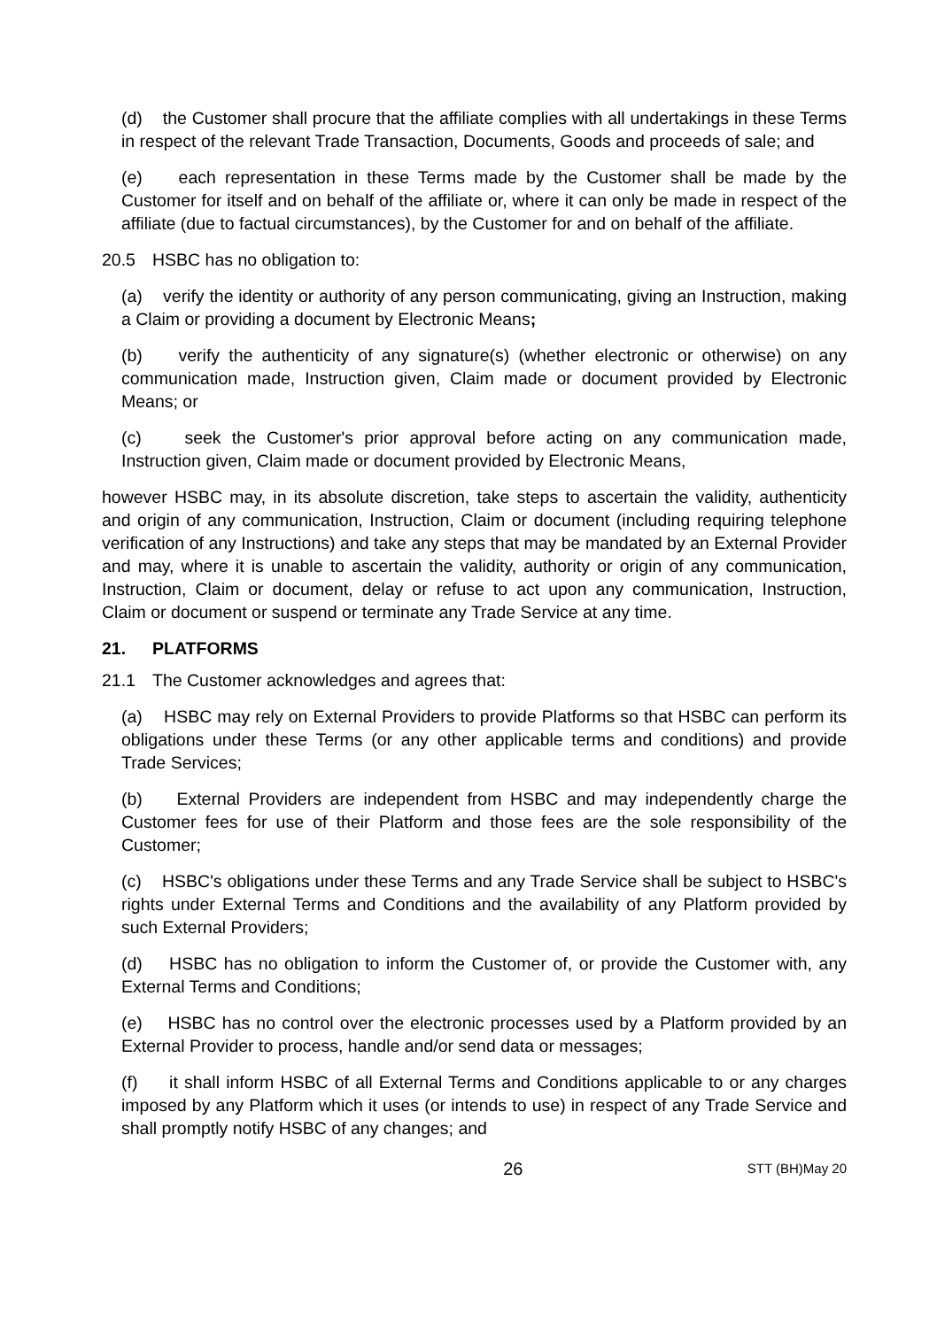(d) the Customer shall procure that the affiliate complies with all undertakings in these Terms in respect of the relevant Trade Transaction, Documents, Goods and proceeds of sale; and
(e) each representation in these Terms made by the Customer shall be made by the Customer for itself and on behalf of the affiliate or, where it can only be made in respect of the affiliate (due to factual circumstances), by the Customer for and on behalf of the affiliate.
20.5 HSBC has no obligation to:
(a) verify the identity or authority of any person communicating, giving an Instruction, making a Claim or providing a document by Electronic Means;
(b) verify the authenticity of any signature(s) (whether electronic or otherwise) on any communication made, Instruction given, Claim made or document provided by Electronic Means; or
(c) seek the Customer's prior approval before acting on any communication made, Instruction given, Claim made or document provided by Electronic Means,
however HSBC may, in its absolute discretion, take steps to ascertain the validity, authenticity and origin of any communication, Instruction, Claim or document (including requiring telephone verification of any Instructions) and take any steps that may be mandated by an External Provider and may, where it is unable to ascertain the validity, authority or origin of any communication, Instruction, Claim or document, delay or refuse to act upon any communication, Instruction, Claim or document or suspend or terminate any Trade Service at any time.
21. PLATFORMS
21.1 The Customer acknowledges and agrees that:
(a) HSBC may rely on External Providers to provide Platforms so that HSBC can perform its obligations under these Terms (or any other applicable terms and conditions) and provide Trade Services;
(b) External Providers are independent from HSBC and may independently charge the Customer fees for use of their Platform and those fees are the sole responsibility of the Customer;
(c) HSBC's obligations under these Terms and any Trade Service shall be subject to HSBC's rights under External Terms and Conditions and the availability of any Platform provided by such External Providers;
(d) HSBC has no obligation to inform the Customer of, or provide the Customer with, any External Terms and Conditions;
(e) HSBC has no control over the electronic processes used by a Platform provided by an External Provider to process, handle and/or send data or messages;
(f) it shall inform HSBC of all External Terms and Conditions applicable to or any charges imposed by any Platform which it uses (or intends to use) in respect of any Trade Service and shall promptly notify HSBC of any changes; and
26 STT (BH)May 20